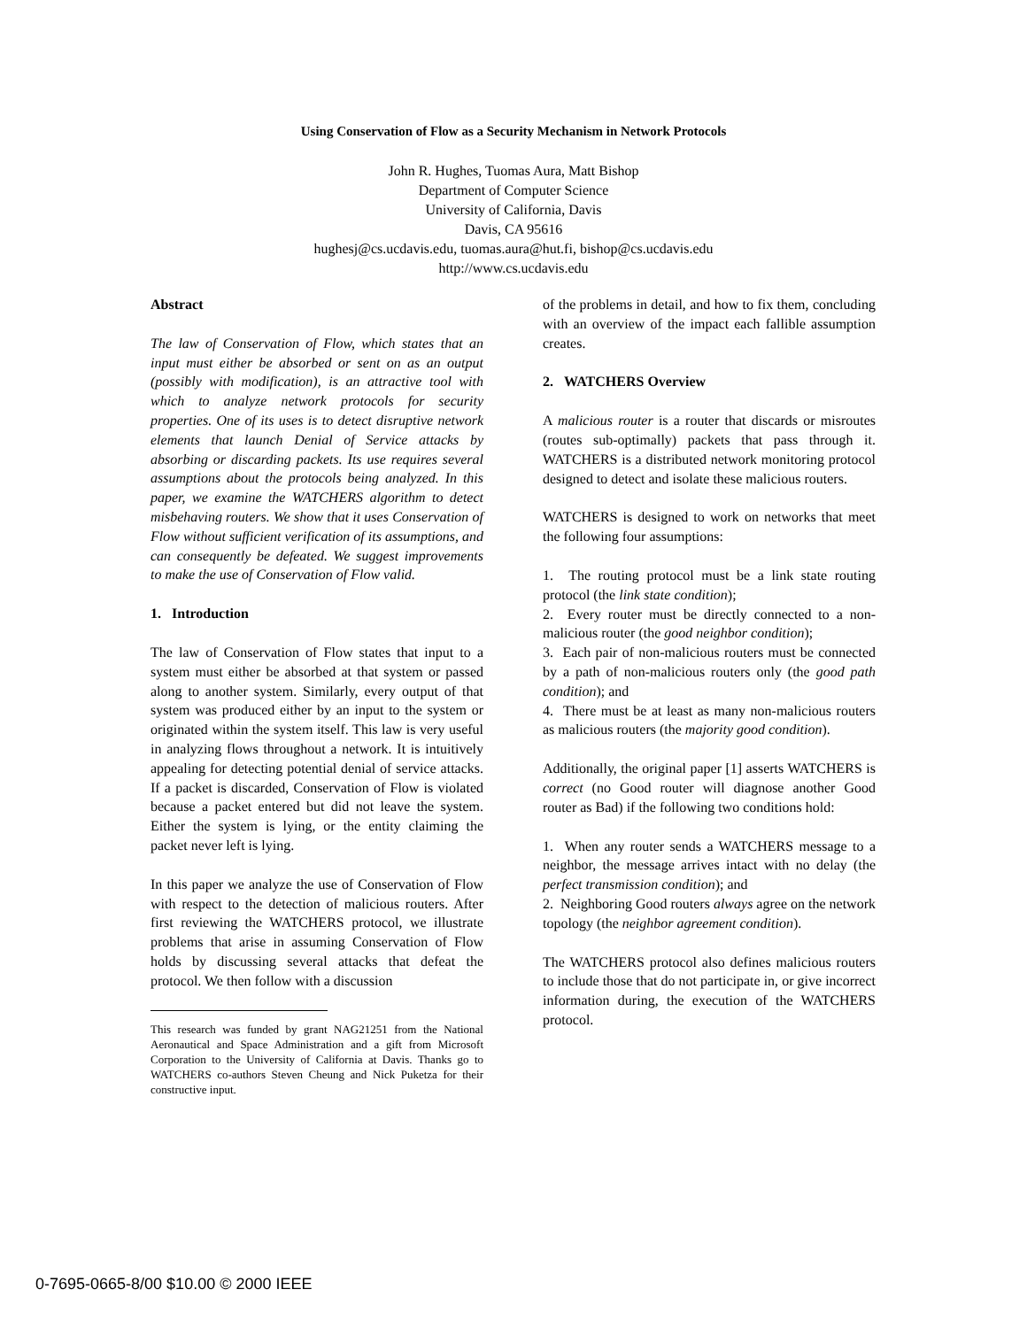Using Conservation of Flow as a Security Mechanism in Network Protocols
John R. Hughes, Tuomas Aura, Matt Bishop
Department of Computer Science
University of California, Davis
Davis, CA 95616
hughesj@cs.ucdavis.edu, tuomas.aura@hut.fi, bishop@cs.ucdavis.edu
http://www.cs.ucdavis.edu
Abstract
The law of Conservation of Flow, which states that an input must either be absorbed or sent on as an output (possibly with modification), is an attractive tool with which to analyze network protocols for security properties. One of its uses is to detect disruptive network elements that launch Denial of Service attacks by absorbing or discarding packets. Its use requires several assumptions about the protocols being analyzed. In this paper, we examine the WATCHERS algorithm to detect misbehaving routers. We show that it uses Conservation of Flow without sufficient verification of its assumptions, and can consequently be defeated. We suggest improvements to make the use of Conservation of Flow valid.
1. Introduction
The law of Conservation of Flow states that input to a system must either be absorbed at that system or passed along to another system. Similarly, every output of that system was produced either by an input to the system or originated within the system itself. This law is very useful in analyzing flows throughout a network. It is intuitively appealing for detecting potential denial of service attacks. If a packet is discarded, Conservation of Flow is violated because a packet entered but did not leave the system. Either the system is lying, or the entity claiming the packet never left is lying.
In this paper we analyze the use of Conservation of Flow with respect to the detection of malicious routers. After first reviewing the WATCHERS protocol, we illustrate problems that arise in assuming Conservation of Flow holds by discussing several attacks that defeat the protocol. We then follow with a discussion
This research was funded by grant NAG21251 from the National Aeronautical and Space Administration and a gift from Microsoft Corporation to the University of California at Davis. Thanks go to WATCHERS co-authors Steven Cheung and Nick Puketza for their constructive input.
of the problems in detail, and how to fix them, concluding with an overview of the impact each fallible assumption creates.
2. WATCHERS Overview
A malicious router is a router that discards or misroutes (routes sub-optimally) packets that pass through it. WATCHERS is a distributed network monitoring protocol designed to detect and isolate these malicious routers.
WATCHERS is designed to work on networks that meet the following four assumptions:
1. The routing protocol must be a link state routing protocol (the link state condition);
2. Every router must be directly connected to a non-malicious router (the good neighbor condition);
3. Each pair of non-malicious routers must be connected by a path of non-malicious routers only (the good path condition); and
4. There must be at least as many non-malicious routers as malicious routers (the majority good condition).
Additionally, the original paper [1] asserts WATCHERS is correct (no Good router will diagnose another Good router as Bad) if the following two conditions hold:
1. When any router sends a WATCHERS message to a neighbor, the message arrives intact with no delay (the perfect transmission condition); and
2. Neighboring Good routers always agree on the network topology (the neighbor agreement condition).
The WATCHERS protocol also defines malicious routers to include those that do not participate in, or give incorrect information during, the execution of the WATCHERS protocol.
0-7695-0665-8/00 $10.00 © 2000 IEEE